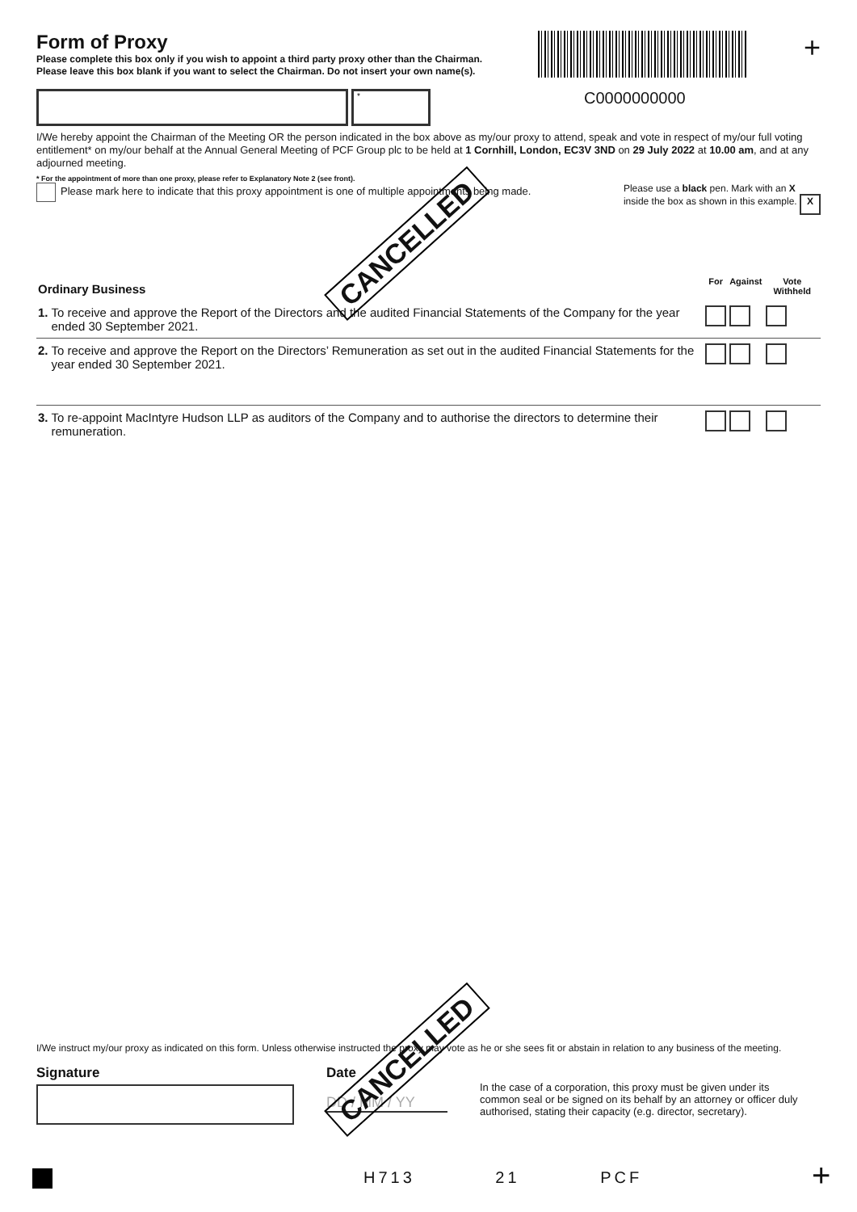Form of Proxy
Please complete this box only if you wish to appoint a third party proxy other than the Chairman.
Please leave this box blank if you want to select the Chairman. Do not insert your own name(s).
+
*
C0000000000
I/We hereby appoint the Chairman of the Meeting OR the person indicated in the box above as my/our proxy to attend, speak and vote in respect of my/our full voting entitlement* on my/our behalf at the Annual General Meeting of PCF Group plc to be held at 1 Cornhill, London, EC3V 3ND on 29 July 2022 at 10.00 am, and at any adjourned meeting.
* For the appointment of more than one proxy, please refer to Explanatory Note 2 (see front).
Please mark here to indicate that this proxy appointment is one of multiple appointments being made.
Please use a black pen. Mark with an X
inside the box as shown in this example. X
| Ordinary Business | | For | Against | Vote Withheld |
| 1. | To receive and approve the Report of the Directors and the audited Financial Statements of the Company for the year ended 30 September 2021. | | | |
| 2. | To receive and approve the Report on the Directors’ Remuneration as set out in the audited Financial Statements for the year ended 30 September 2021. | | | |
| 3. | To re-appoint MacIntyre Hudson LLP as auditors of the Company and to authorise the directors to determine their remuneration. | | | |
CANCELLED
I/We instruct my/our proxy as indicated on this form. Unless otherwise instructed the proxy may vote as he or she sees fit or abstain in relation to any business of the meeting.
Signature Date
DD / MM / YY
In the case of a corporation, this proxy must be given under its common seal or be signed on its behalf by an attorney or officer duly authorised, stating their capacity (e.g. director, secretary).
CANCELLED
H713 21 PCF +